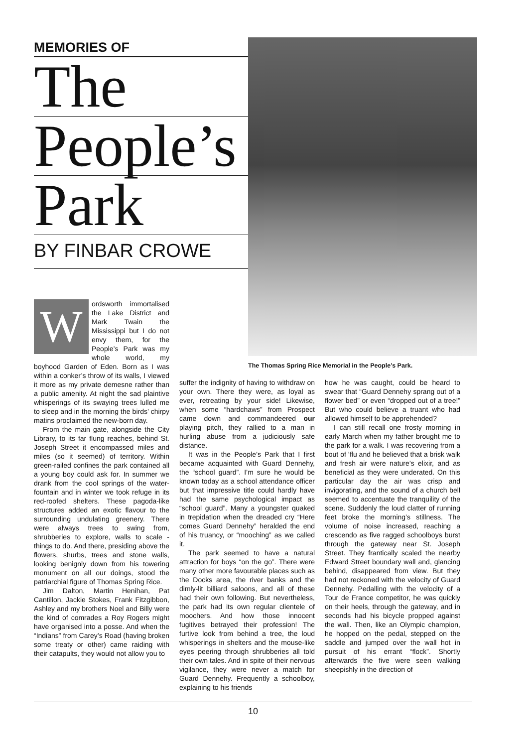MEMORIES OF
The
People’s
Park
BY FINBAR CROWE
The Thomas Spring Rice Memorial in the People’s Park.
Wordsworth immortalised the Lake District and Mark Twain the Mississippi but I do not envy them, for the People’s Park was my whole world, my boyhood Garden of Eden. Born as I was within a conker’s throw of its walls, I viewed it more as my private demesne rather than a public amenity. At night the sad plaintive whisperings of its swaying trees lulled me to sleep and in the morning the birds’ chirpy matins proclaimed the new-born day.
From the main gate, alongside the City Library, to its far flung reaches, behind St. Joseph Street it encompassed miles and miles (so it seemed) of territory. Within green-railed confines the park contained all a young boy could ask for. In summer we drank from the cool springs of the water-fountain and in winter we took refuge in its red-roofed shelters. These pagoda-like structures added an exotic flavour to the surrounding undulating greenery. There were always trees to swing from, shrubberies to explore, walls to scale - things to do. And there, presiding above the flowers, shurbs, trees and stone walls, looking benignly down from his towering monument on all our doings, stood the patriarchial figure of Thomas Spring Rice.
Jim Dalton, Martin Henihan, Pat Cantillon, Jackie Stokes, Frank Fitzgibbon, Ashley and my brothers Noel and Billy were the kind of comrades a Roy Rogers might have organised into a posse. And when the “Indians” from Carey’s Road (having broken some treaty or other) came raiding with their catapults, they would not allow you to
suffer the indignity of having to withdraw on your own. There they were, as loyal as ever, retreating by your side! Likewise, when some “hardchaws” from Prospect came down and commandeered our playing pitch, they rallied to a man in hurling abuse from a judiciously safe distance.
It was in the People’s Park that I first became acquainted with Guard Dennehy, the “school guard”. I’m sure he would be known today as a school attendance officer but that impressive title could hardly have had the same psychological impact as “school guard”. Many a youngster quaked in trepidation when the dreaded cry “Here comes Guard Dennehy” heralded the end of his truancy, or “mooching” as we called it.
The park seemed to have a natural attraction for boys “on the go”. There were many other more favourable places such as the Docks area, the river banks and the dimly-lit billiard saloons, and all of these had their own following. But nevertheless, the park had its own regular clientele of moochers. And how those innocent fugitives betrayed their profession! The furtive look from behind a tree, the loud whisperings in shelters and the mouse-like eyes peering through shrubberies all told their own tales. And in spite of their nervous vigilance, they were never a match for Guard Dennehy. Frequently a schoolboy, explaining to his friends
how he was caught, could be heard to swear that “Guard Dennehy sprang out of a flower bed” or even “dropped out of a tree!” But who could believe a truant who had allowed himself to be apprehended?
I can still recall one frosty morning in early March when my father brought me to the park for a walk. I was recovering from a bout of ’flu and he believed that a brisk walk and fresh air were nature’s elixir, and as beneficial as they were underated. On this particular day the air was crisp and invigorating, and the sound of a church bell seemed to accentuate the tranquility of the scene. Suddenly the loud clatter of running feet broke the morning’s stillness. The volume of noise increased, reaching a crescendo as five ragged schoolboys burst through the gateway near St. Joseph Street. They frantically scaled the nearby Edward Street boundary wall and, glancing behind, disappeared from view. But they had not reckoned with the velocity of Guard Dennehy. Pedalling with the velocity of a Tour de France competitor, he was quickly on their heels, through the gateway, and in seconds had his bicycle propped against the wall. Then, like an Olympic champion, he hopped on the pedal, stepped on the saddle and jumped over the wall hot in pursuit of his errant “flock”. Shortly afterwards the five were seen walking sheepishly in the direction of
10